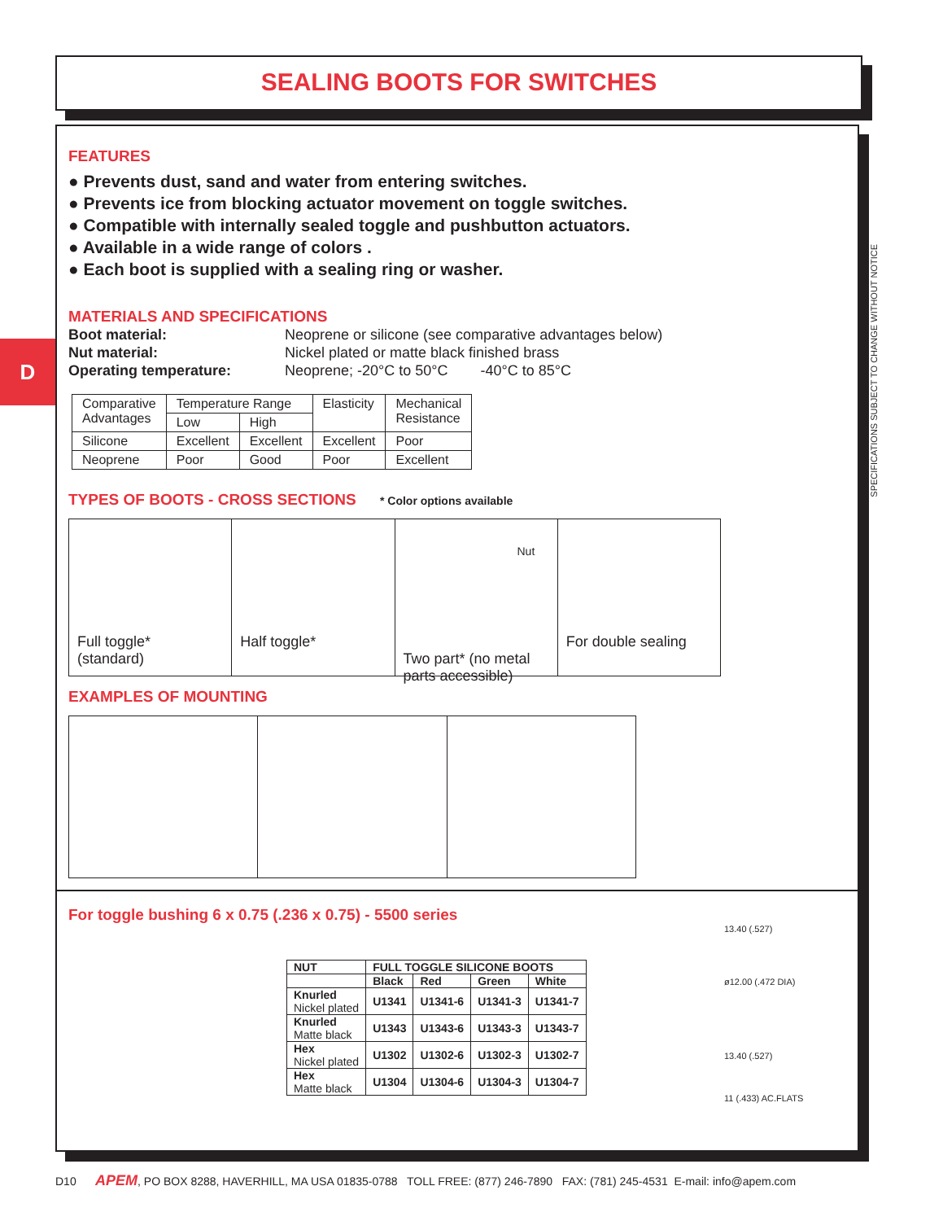SEALING BOOTS FOR SWITCHES
D
SPECIFICATIONS SUBJECT TO CHANGE WITHOUT NOTICE
FEATURES
● Prevents dust, sand and water from entering switches.
● Prevents ice from blocking actuator movement on toggle switches.
● Compatible with internally sealed toggle and pushbutton actuators.
● Available in a wide range of colors .
● Each boot is supplied with a sealing ring or washer.
MATERIALS AND SPECIFICATIONS
| Boot material: | Neoprene or silicone (see comparative advantages below) |
| Nut material: | Nickel plated or matte black finished brass |
| Operating temperature: | Neoprene; -20°C to 50°C -40°C to 85°C |
| Comparative Advantages | Temperature Range | | Elasticity | Mechanical Resistance |
| | Low | High | | |
| Silicone | Excellent | Excellent | Excellent | Poor |
| Neoprene | Poor | Good | Poor | Excellent |
TYPES OF BOOTS - CROSS SECTIONS * Color options available
Full toggle*
(standard)
Half toggle*
Nut
Two part* (no metal parts accessible)
For double sealing
EXAMPLES OF MOUNTING
For toggle bushing 6 x 0.75 (.236 x 0.75) - 5500 series
| NUT | FULL TOGGLE SILICONE BOOTS | | | |
| --- | --- | --- | --- | --- |
| | Black | Red | Green | White |
| Knurled Nickel plated | U1341 | U1341-6 | U1341-3 | U1341-7 |
| Knurled Matte black | U1343 | U1343-6 | U1343-3 | U1343-7 |
| Hex Nickel plated | U1302 | U1302-6 | U1302-3 | U1302-7 |
| Hex Matte black | U1304 | U1304-6 | U1304-3 | U1304-7 |
13.40 (.527)
ø12.00 (.472 DIA)
13.40 (.527)
11 (.433) AC.FLATS
D10 APEM, PO BOX 8288, HAVERHILL, MA USA 01835-0788 TOLL FREE: (877) 246-7890 FAX: (781) 245-4531 E-mail: info@apem.com